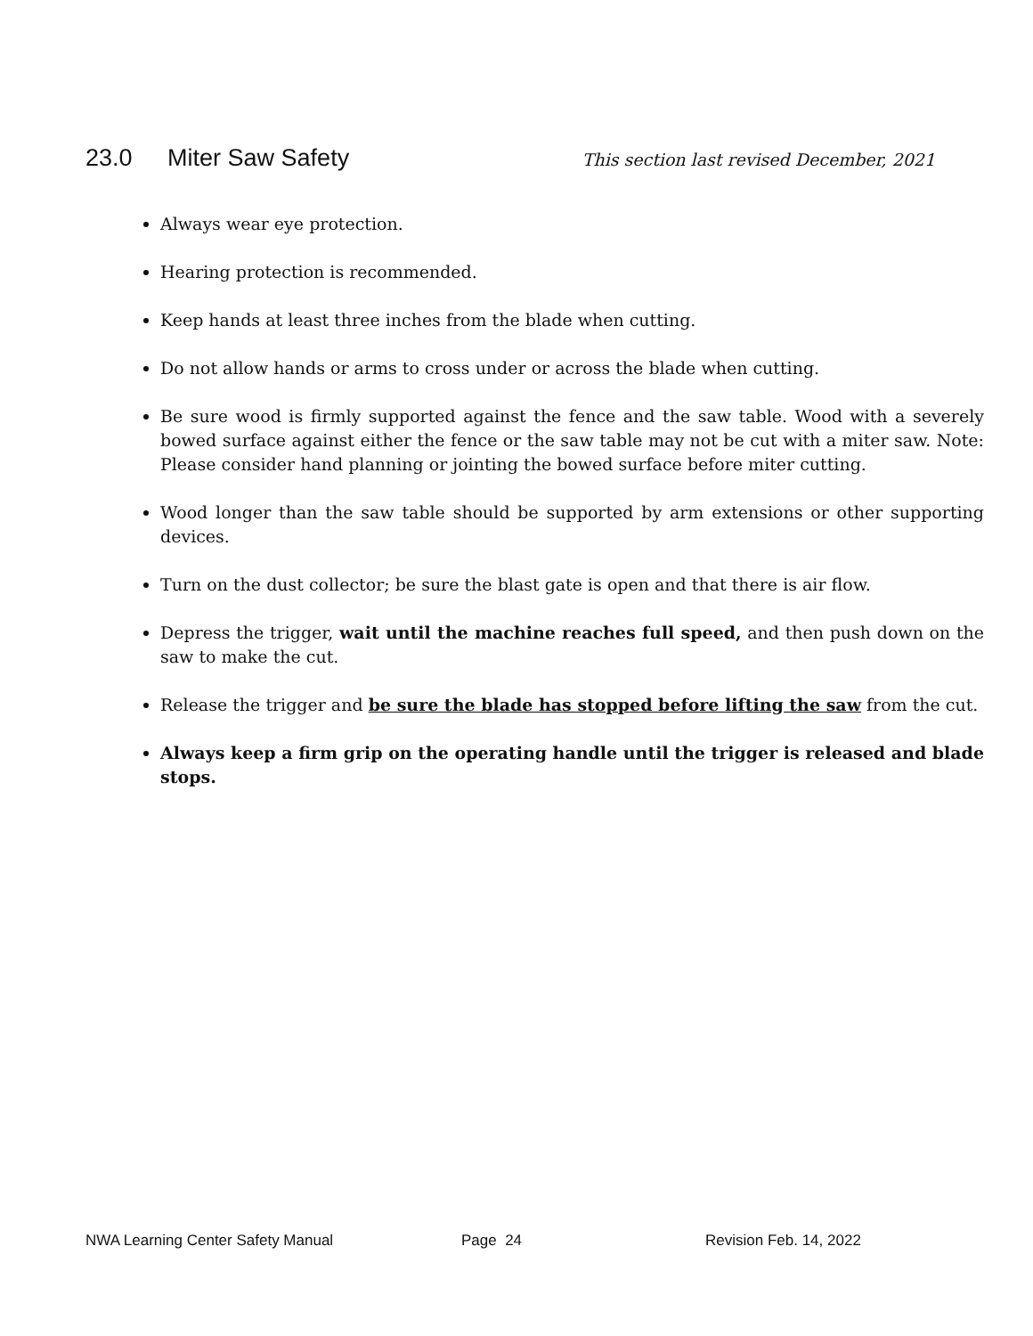23.0 Miter Saw Safety
This section last revised December, 2021
Always wear eye protection.
Hearing protection is recommended.
Keep hands at least three inches from the blade when cutting.
Do not allow hands or arms to cross under or across the blade when cutting.
Be sure wood is firmly supported against the fence and the saw table. Wood with a severely bowed surface against either the fence or the saw table may not be cut with a miter saw. Note: Please consider hand planning or jointing the bowed surface before miter cutting.
Wood longer than the saw table should be supported by arm extensions or other supporting devices.
Turn on the dust collector; be sure the blast gate is open and that there is air flow.
Depress the trigger, wait until the machine reaches full speed, and then push down on the saw to make the cut.
Release the trigger and be sure the blade has stopped before lifting the saw from the cut.
Always keep a firm grip on the operating handle until the trigger is released and blade stops.
NWA Learning Center Safety Manual Page 24 Revision Feb. 14, 2022